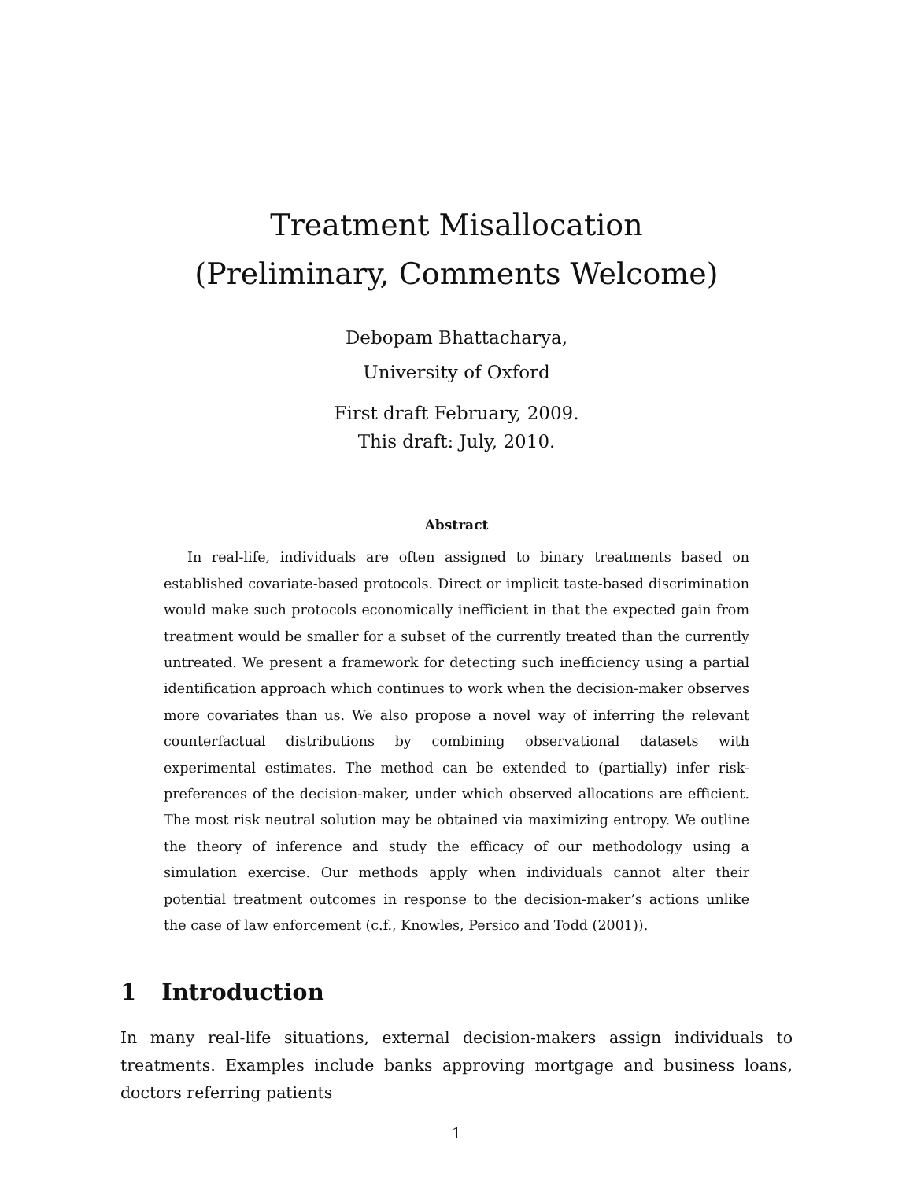Treatment Misallocation
(Preliminary, Comments Welcome)
Debopam Bhattacharya,
University of Oxford
First draft February, 2009.
This draft: July, 2010.
Abstract
In real-life, individuals are often assigned to binary treatments based on established covariate-based protocols. Direct or implicit taste-based discrimination would make such protocols economically inefficient in that the expected gain from treatment would be smaller for a subset of the currently treated than the currently untreated. We present a framework for detecting such inefficiency using a partial identification approach which continues to work when the decision-maker observes more covariates than us. We also propose a novel way of inferring the relevant counterfactual distributions by combining observational datasets with experimental estimates. The method can be extended to (partially) infer risk-preferences of the decision-maker, under which observed allocations are efficient. The most risk neutral solution may be obtained via maximizing entropy. We outline the theory of inference and study the efficacy of our methodology using a simulation exercise. Our methods apply when individuals cannot alter their potential treatment outcomes in response to the decision-maker’s actions unlike the case of law enforcement (c.f., Knowles, Persico and Todd (2001)).
1 Introduction
In many real-life situations, external decision-makers assign individuals to treatments. Examples include banks approving mortgage and business loans, doctors referring patients
1